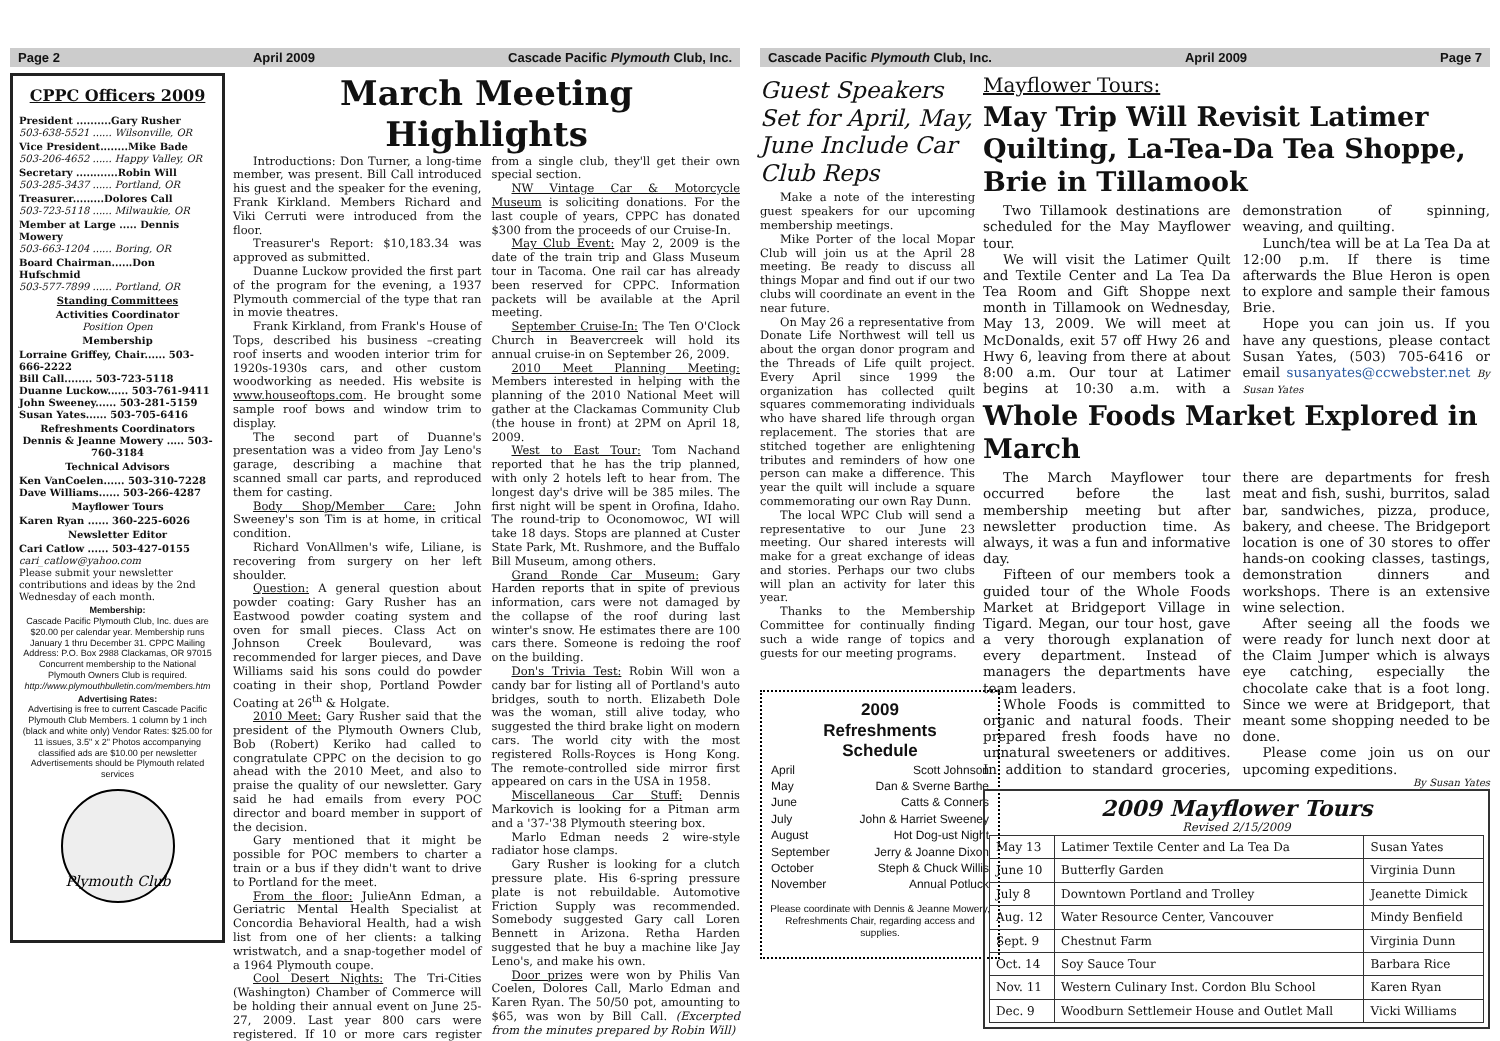Page 2 April 2009 Cascade Pacific Plymouth Club, Inc.
CPPC Officers 2009
President ..........Gary Rusher
503-638-5521 ...... Wilsonville, OR
Vice President........Mike Bade
503-206-4652 ...... Happy Valley, OR
Secretary ............Robin Will
503-285-3437 ...... Portland, OR
Treasurer.........Dolores Call
503-723-5118 ...... Milwaukie, OR
Member at Large ..... Dennis Mowery
503-663-1204 ...... Boring, OR
Board Chairman......Don Hufschmid
503-577-7899 ...... Portland, OR
Standing Committees
Activities Coordinator
Position Open
Membership
Lorraine Griffey, Chair...... 503-666-2222
Bill Call........ 503-723-5118
Duanne Luckow...... 503-761-9411
John Sweeney...... 503-281-5159
Susan Yates...... 503-705-6416
Refreshments Coordinators
Dennis & Jeanne Mowery ..... 503-760-3184
Technical Advisors
Ken VanCoelen...... 503-310-7228
Dave Williams...... 503-266-4287
Mayflower Tours
Karen Ryan ...... 360-225-6026
Newsletter Editor
Cari Catlow ...... 503-427-0155
cari_catlow@yahoo.com
Please submit your newsletter contributions and ideas by the 2nd Wednesday of each month.
Membership:
Cascade Pacific Plymouth Club, Inc. dues are $20.00 per calendar year. Membership runs January 1 thru December 31. CPPC Mailing Address: P.O. Box 2988 Clackamas, OR 97015 Concurrent membership to the National Plymouth Owners Club is required. http://www.plymouthbulletin.com/members.htm
Advertising Rates:
Advertising is free to current Cascade Pacific Plymouth Club Members. 1 column by 1 inch (black and white only) Vendor Rates: $25.00 for 11 issues, 3.5" x 2" Photos accompanying classified ads are $10.00 per newsletter Advertisements should be Plymouth related services
Plymouth Club
March Meeting Highlights
Introductions: Don Turner, a long-time member, was present. Bill Call introduced his guest and the speaker for the evening, Frank Kirkland. Members Richard and Viki Cerruti were introduced from the floor.
Treasurer's Report: $10,183.34 was approved as submitted.
Duanne Luckow provided the first part of the program for the evening, a 1937 Plymouth commercial of the type that ran in movie theatres.
Frank Kirkland, from Frank's House of Tops, described his business –creating roof inserts and wooden interior trim for 1920s-1930s cars, and other custom woodworking as needed. His website is www.houseoftops.com. He brought some sample roof bows and window trim to display.
The second part of Duanne's presentation was a video from Jay Leno's garage, describing a machine that scanned small car parts, and reproduced them for casting.
Body Shop/Member Care: John Sweeney's son Tim is at home, in critical condition.
Richard VonAllmen's wife, Liliane, is recovering from surgery on her left shoulder.
Question: A general question about powder coating: Gary Rusher has an Eastwood powder coating system and oven for small pieces. Class Act on Johnson Creek Boulevard, was recommended for larger pieces, and Dave Williams said his sons could do powder coating in their shop, Portland Powder Coating at 26<sup>th</sup> & Holgate.
2010 Meet: Gary Rusher said that the president of the Plymouth Owners Club, Bob (Robert) Keriko had called to congratulate CPPC on the decision to go ahead with the 2010 Meet, and also to praise the quality of our newsletter. Gary said he had emails from every POC director and board member in support of the decision.
Gary mentioned that it might be possible for POC members to charter a train or a bus if they didn't want to drive to Portland for the meet.
From the floor: JulieAnn Edman, a Geriatric Mental Health Specialist at Concordia Behavioral Health, had a wish list from one of her clients: a talking wristwatch, and a snap-together model of a 1964 Plymouth coupe.
Cool Desert Nights: The Tri-Cities (Washington) Chamber of Commerce will be holding their annual event on June 25-27, 2009. Last year 800 cars were registered. If 10 or more cars register from a single club, they'll get their own special section.
NW Vintage Car & Motorcycle Museum is soliciting donations. For the last couple of years, CPPC has donated $300 from the proceeds of our Cruise-In.
May Club Event: May 2, 2009 is the date of the train trip and Glass Museum tour in Tacoma. One rail car has already been reserved for CPPC. Information packets will be available at the April meeting.
September Cruise-In: The Ten O'Clock Church in Beavercreek will hold its annual cruise-in on September 26, 2009.
2010 Meet Planning Meeting: Members interested in helping with the planning of the 2010 National Meet will gather at the Clackamas Community Club (the house in front) at 2PM on April 18, 2009.
West to East Tour: Tom Nachand reported that he has the trip planned, with only 2 hotels left to hear from. The longest day's drive will be 385 miles. The first night will be spent in Orofina, Idaho. The round-trip to Oconomowoc, WI will take 18 days. Stops are planned at Custer State Park, Mt. Rushmore, and the Buffalo Bill Museum, among others.
Grand Ronde Car Museum: Gary Harden reports that in spite of previous information, cars were not damaged by the collapse of the roof during last winter's snow. He estimates there are 100 cars there. Someone is redoing the roof on the building.
Don's Trivia Test: Robin Will won a candy bar for listing all of Portland's auto bridges, south to north. Elizabeth Dole was the woman, still alive today, who suggested the third brake light on modern cars. The world city with the most registered Rolls-Royces is Hong Kong. The remote-controlled side mirror first appeared on cars in the USA in 1958.
Miscellaneous Car Stuff: Dennis Markovich is looking for a Pitman arm and a '37-'38 Plymouth steering box.
Marlo Edman needs 2 wire-style radiator hose clamps.
Gary Rusher is looking for a clutch pressure plate. His 6-spring pressure plate is not rebuildable. Automotive Friction Supply was recommended. Somebody suggested Gary call Loren Bennett in Arizona. Retha Harden suggested that he buy a machine like Jay Leno's, and make his own.
Door prizes were won by Philis Van Coelen, Dolores Call, Marlo Edman and Karen Ryan. The 50/50 pot, amounting to $65, was won by Bill Call. (Excerpted from the minutes prepared by Robin Will)
Cascade Pacific Plymouth Club, Inc. April 2009 Page 7
Guest Speakers Set for April, May, June Include Car Club Reps
Make a note of the interesting guest speakers for our upcoming membership meetings.
Mike Porter of the local Mopar Club will join us at the April 28 meeting. Be ready to discuss all things Mopar and find out if our two clubs will coordinate an event in the near future.
On May 26 a representative from Donate Life Northwest will tell us about the organ donor program and the Threads of Life quilt project. Every April since 1999 the organization has collected quilt squares commemorating individuals who have shared life through organ replacement. The stories that are stitched together are enlightening tributes and reminders of how one person can make a difference. This year the quilt will include a square commemorating our own Ray Dunn.
The local WPC Club will send a representative to our June 23 meeting. Our shared interests will make for a great exchange of ideas and stories. Perhaps our two clubs will plan an activity for later this year.
Thanks to the Membership Committee for continually finding such a wide range of topics and guests for our meeting programs.
2009
Refreshments
Schedule
| April | Scott Johnson |
| May | Dan & Sverne Barthe |
| June | Catts & Conners |
| July | John & Harriet Sweeney |
| August | Hot Dog-ust Night |
| September | Jerry & Joanne Dixon |
| October | Steph & Chuck Willis |
| November | Annual Potluck |
Please coordinate with Dennis & Jeanne Mowery, Refreshments Chair, regarding access and supplies.
Mayflower Tours:
May Trip Will Revisit Latimer Quilting, La-Tea-Da Tea Shoppe, Brie in Tillamook
Two Tillamook destinations are scheduled for the May Mayflower tour.
We will visit the Latimer Quilt and Textile Center and La Tea Da Tea Room and Gift Shoppe next month in Tillamook on Wednesday, May 13, 2009. We will meet at McDonalds, exit 57 off Hwy 26 and Hwy 6, leaving from there at about 8:00 a.m. Our tour at Latimer begins at 10:30 a.m. with a demonstration of spinning, weaving, and quilting.
Lunch/tea will be at La Tea Da at 12:00 p.m. If there is time afterwards the Blue Heron is open to explore and sample their famous Brie.
Hope you can join us. If you have any questions, please contact Susan Yates, (503) 705-6416 or email susanyates@ccwebster.net By Susan Yates
Whole Foods Market Explored in March
The March Mayflower tour occurred before the last membership meeting but after newsletter production time. As always, it was a fun and informative day.
Fifteen of our members took a guided tour of the Whole Foods Market at Bridgeport Village in Tigard. Megan, our tour host, gave a very thorough explanation of every department. Instead of managers the departments have team leaders.
Whole Foods is committed to organic and natural foods. Their prepared fresh foods have no unnatural sweeteners or additives. In addition to standard groceries, there are departments for fresh meat and fish, sushi, burritos, salad bar, sandwiches, pizza, produce, bakery, and cheese. The Bridgeport location is one of 30 stores to offer hands-on cooking classes, tastings, demonstration dinners and workshops. There is an extensive wine selection.
After seeing all the foods we were ready for lunch next door at the Claim Jumper which is always eye catching, especially the chocolate cake that is a foot long. Since we were at Bridgeport, that meant some shopping needed to be done.
Please come join us on our upcoming expeditions.
By Susan Yates
2009 Mayflower Tours
Revised 2/15/2009
| May 13 | Latimer Textile Center and La Tea Da | Susan Yates |
| June 10 | Butterfly Garden | Virginia Dunn |
| July 8 | Downtown Portland and Trolley | Jeanette Dimick |
| Aug. 12 | Water Resource Center, Vancouver | Mindy Benfield |
| Sept. 9 | Chestnut Farm | Virginia Dunn |
| Oct. 14 | Soy Sauce Tour | Barbara Rice |
| Nov. 11 | Western Culinary Inst. Cordon Blu School | Karen Ryan |
| Dec. 9 | Woodburn Settlemeir House and Outlet Mall | Vicki Williams |